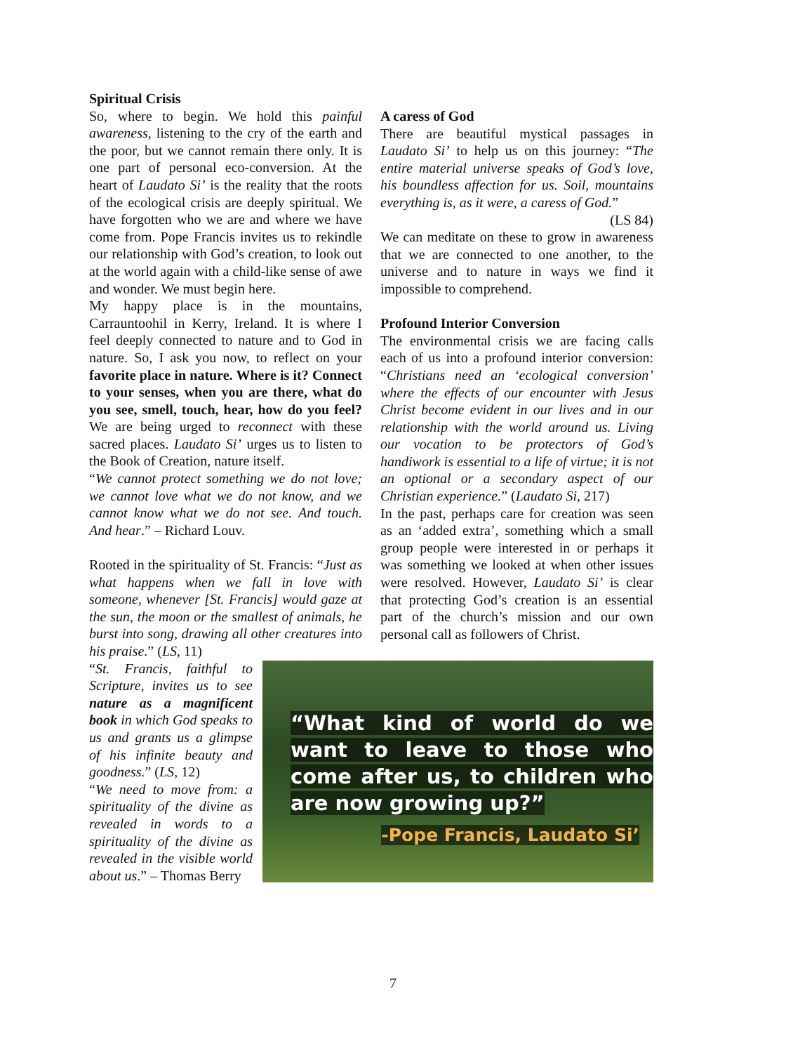Spiritual Crisis
So, where to begin. We hold this painful awareness, listening to the cry of the earth and the poor, but we cannot remain there only. It is one part of personal eco-conversion. At the heart of Laudato Si’ is the reality that the roots of the ecological crisis are deeply spiritual. We have forgotten who we are and where we have come from. Pope Francis invites us to rekindle our relationship with God’s creation, to look out at the world again with a child-like sense of awe and wonder. We must begin here.
My happy place is in the mountains, Carrauntoohil in Kerry, Ireland. It is where I feel deeply connected to nature and to God in nature. So, I ask you now, to reflect on your favorite place in nature. Where is it? Connect to your senses, when you are there, what do you see, smell, touch, hear, how do you feel? We are being urged to reconnect with these sacred places. Laudato Si’ urges us to listen to the Book of Creation, nature itself.
“We cannot protect something we do not love; we cannot love what we do not know, and we cannot know what we do not see. And touch. And hear.” – Richard Louv.
Rooted in the spirituality of St. Francis: “Just as what happens when we fall in love with someone, whenever [St. Francis] would gaze at the sun, the moon or the smallest of animals, he burst into song, drawing all other creatures into his praise.” (LS, 11)
“St. Francis, faithful to Scripture, invites us to see nature as a magnificent book in which God speaks to us and grants us a glimpse of his infinite beauty and goodness.” (LS, 12)
“We need to move from: a spirituality of the divine as revealed in words to a spirituality of the divine as revealed in the visible world about us.” – Thomas Berry
“What kind of world do we want to leave to those who come after us, to children who are now growing up?”
-Pope Francis, Laudato Si’
A caress of God
There are beautiful mystical passages in Laudato Si’ to help us on this journey: “The entire material universe speaks of God’s love, his boundless affection for us. Soil, mountains everything is, as it were, a caress of God.”
(LS 84)
We can meditate on these to grow in awareness that we are connected to one another, to the universe and to nature in ways we find it impossible to comprehend.
Profound Interior Conversion
The environmental crisis we are facing calls each of us into a profound interior conversion: “Christians need an ‘ecological conversion’ where the effects of our encounter with Jesus Christ become evident in our lives and in our relationship with the world around us. Living our vocation to be protectors of God’s handiwork is essential to a life of virtue; it is not an optional or a secondary aspect of our Christian experience.” (Laudato Si, 217)
In the past, perhaps care for creation was seen as an ‘added extra’, something which a small group people were interested in or perhaps it was something we looked at when other issues were resolved. However, Laudato Si’ is clear that protecting God’s creation is an essential part of the church’s mission and our own personal call as followers of Christ.
7